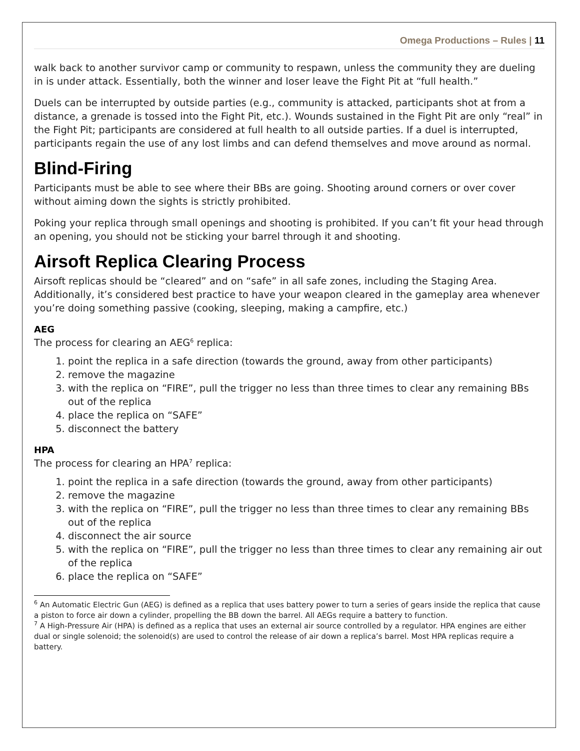Omega Productions – Rules | 11
walk back to another survivor camp or community to respawn, unless the community they are dueling in is under attack. Essentially, both the winner and loser leave the Fight Pit at “full health.”
Duels can be interrupted by outside parties (e.g., community is attacked, participants shot at from a distance, a grenade is tossed into the Fight Pit, etc.). Wounds sustained in the Fight Pit are only “real” in the Fight Pit; participants are considered at full health to all outside parties. If a duel is interrupted, participants regain the use of any lost limbs and can defend themselves and move around as normal.
Blind-Firing
Participants must be able to see where their BBs are going. Shooting around corners or over cover without aiming down the sights is strictly prohibited.
Poking your replica through small openings and shooting is prohibited. If you can’t fit your head through an opening, you should not be sticking your barrel through it and shooting.
Airsoft Replica Clearing Process
Airsoft replicas should be “cleared” and on “safe” in all safe zones, including the Staging Area. Additionally, it’s considered best practice to have your weapon cleared in the gameplay area whenever you’re doing something passive (cooking, sleeping, making a campfire, etc.)
AEG
The process for clearing an AEG<sup>6</sup> replica:
1. point the replica in a safe direction (towards the ground, away from other participants)
2. remove the magazine
3. with the replica on “FIRE”, pull the trigger no less than three times to clear any remaining BBs out of the replica
4. place the replica on “SAFE”
5. disconnect the battery
HPA
The process for clearing an HPA<sup>7</sup> replica:
1. point the replica in a safe direction (towards the ground, away from other participants)
2. remove the magazine
3. with the replica on “FIRE”, pull the trigger no less than three times to clear any remaining BBs out of the replica
4. disconnect the air source
5. with the replica on “FIRE”, pull the trigger no less than three times to clear any remaining air out of the replica
6. place the replica on “SAFE”
<sup>6</sup> An Automatic Electric Gun (AEG) is defined as a replica that uses battery power to turn a series of gears inside the replica that cause a piston to force air down a cylinder, propelling the BB down the barrel. All AEGs require a battery to function.
<sup>7</sup> A High-Pressure Air (HPA) is defined as a replica that uses an external air source controlled by a regulator. HPA engines are either dual or single solenoid; the solenoid(s) are used to control the release of air down a replica’s barrel. Most HPA replicas require a battery.